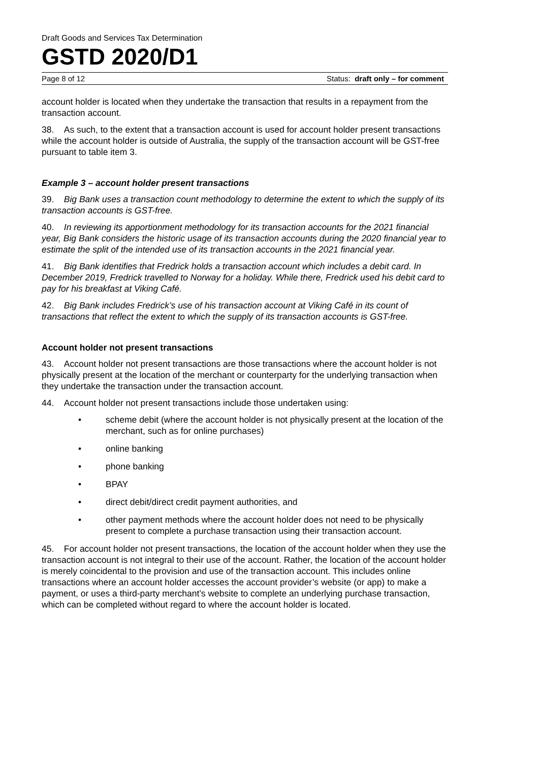Draft Goods and Services Tax Determination
GSTD 2020/D1
Page 8 of 12 Status: draft only – for comment
account holder is located when they undertake the transaction that results in a repayment from the transaction account.
38. As such, to the extent that a transaction account is used for account holder present transactions while the account holder is outside of Australia, the supply of the transaction account will be GST-free pursuant to table item 3.
Example 3 – account holder present transactions
39. Big Bank uses a transaction count methodology to determine the extent to which the supply of its transaction accounts is GST-free.
40. In reviewing its apportionment methodology for its transaction accounts for the 2021 financial year, Big Bank considers the historic usage of its transaction accounts during the 2020 financial year to estimate the split of the intended use of its transaction accounts in the 2021 financial year.
41. Big Bank identifies that Fredrick holds a transaction account which includes a debit card. In December 2019, Fredrick travelled to Norway for a holiday. While there, Fredrick used his debit card to pay for his breakfast at Viking Café.
42. Big Bank includes Fredrick’s use of his transaction account at Viking Café in its count of transactions that reflect the extent to which the supply of its transaction accounts is GST-free.
Account holder not present transactions
43. Account holder not present transactions are those transactions where the account holder is not physically present at the location of the merchant or counterparty for the underlying transaction when they undertake the transaction under the transaction account.
44. Account holder not present transactions include those undertaken using:
• scheme debit (where the account holder is not physically present at the location of the merchant, such as for online purchases)
• online banking
• phone banking
• BPAY
• direct debit/direct credit payment authorities, and
• other payment methods where the account holder does not need to be physically present to complete a purchase transaction using their transaction account.
45. For account holder not present transactions, the location of the account holder when they use the transaction account is not integral to their use of the account. Rather, the location of the account holder is merely coincidental to the provision and use of the transaction account. This includes online transactions where an account holder accesses the account provider’s website (or app) to make a payment, or uses a third-party merchant’s website to complete an underlying purchase transaction, which can be completed without regard to where the account holder is located.